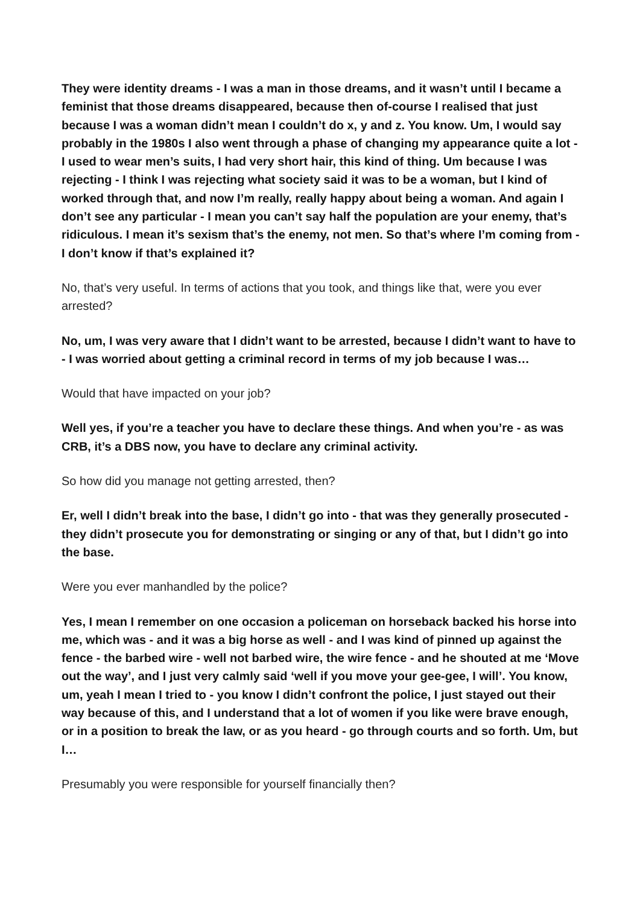They were identity dreams - I was a man in those dreams, and it wasn’t until I became a feminist that those dreams disappeared, because then of-course I realised that just because I was a woman didn’t mean I couldn’t do x, y and z. You know. Um, I would say probably in the 1980s I also went through a phase of changing my appearance quite a lot - I used to wear men’s suits, I had very short hair, this kind of thing. Um because I was rejecting - I think I was rejecting what society said it was to be a woman, but I kind of worked through that, and now I’m really, really happy about being a woman. And again I don’t see any particular - I mean you can’t say half the population are your enemy, that’s ridiculous. I mean it’s sexism that’s the enemy, not men. So that’s where I’m coming from - I don’t know if that’s explained it?
No, that’s very useful. In terms of actions that you took, and things like that, were you ever arrested?
No, um, I was very aware that I didn’t want to be arrested, because I didn’t want to have to - I was worried about getting a criminal record in terms of my job because I was…
Would that have impacted on your job?
Well yes, if you’re a teacher you have to declare these things. And when you’re - as was CRB, it’s a DBS now, you have to declare any criminal activity.
So how did you manage not getting arrested, then?
Er, well I didn’t break into the base, I didn’t go into - that was they generally prosecuted - they didn’t prosecute you for demonstrating or singing or any of that, but I didn’t go into the base.
Were you ever manhandled by the police?
Yes, I mean I remember on one occasion a policeman on horseback backed his horse into me, which was - and it was a big horse as well - and I was kind of pinned up against the fence - the barbed wire - well not barbed wire, the wire fence - and he shouted at me ‘Move out the way’, and I just very calmly said ‘well if you move your gee-gee, I will’. You know, um, yeah I mean I tried to - you know I didn’t confront the police, I just stayed out their way because of this, and I understand that a lot of women if you like were brave enough, or in a position to break the law, or as you heard - go through courts and so forth. Um, but I…
Presumably you were responsible for yourself financially then?